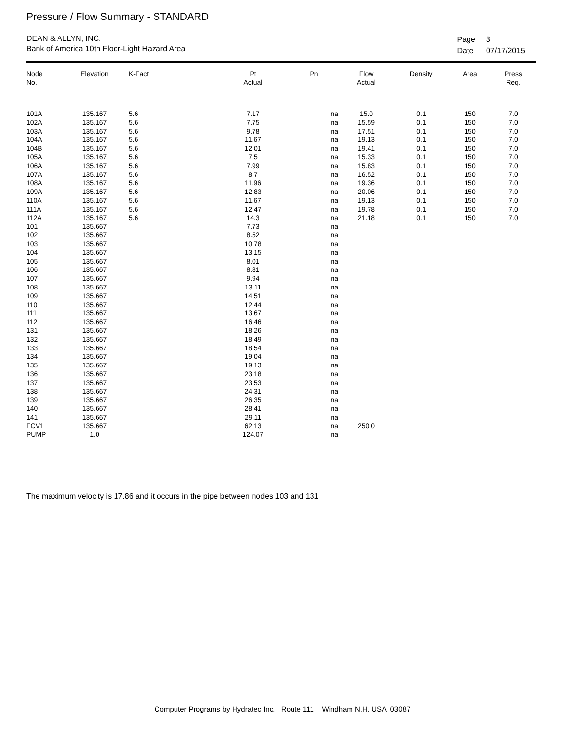Pressure / Flow Summary - STANDARD
DEAN & ALLYN, INC.
Bank of America 10th Floor-Light Hazard Area
| Page | 3 |
| Date | 07/17/2015 |
| Node No. | Elevation | K-Fact | Pt Actual | Pn | Flow Actual | Density | Area | Press Req. |
| --- | --- | --- | --- | --- | --- | --- | --- | --- |
| 101A | 135.167 | 5.6 | 7.17 | na | 15.0 | 0.1 | 150 | 7.0 |
| 102A | 135.167 | 5.6 | 7.75 | na | 15.59 | 0.1 | 150 | 7.0 |
| 103A | 135.167 | 5.6 | 9.78 | na | 17.51 | 0.1 | 150 | 7.0 |
| 104A | 135.167 | 5.6 | 11.67 | na | 19.13 | 0.1 | 150 | 7.0 |
| 104B | 135.167 | 5.6 | 12.01 | na | 19.41 | 0.1 | 150 | 7.0 |
| 105A | 135.167 | 5.6 | 7.5 | na | 15.33 | 0.1 | 150 | 7.0 |
| 106A | 135.167 | 5.6 | 7.99 | na | 15.83 | 0.1 | 150 | 7.0 |
| 107A | 135.167 | 5.6 | 8.7 | na | 16.52 | 0.1 | 150 | 7.0 |
| 108A | 135.167 | 5.6 | 11.96 | na | 19.36 | 0.1 | 150 | 7.0 |
| 109A | 135.167 | 5.6 | 12.83 | na | 20.06 | 0.1 | 150 | 7.0 |
| 110A | 135.167 | 5.6 | 11.67 | na | 19.13 | 0.1 | 150 | 7.0 |
| 111A | 135.167 | 5.6 | 12.47 | na | 19.78 | 0.1 | 150 | 7.0 |
| 112A | 135.167 | 5.6 | 14.3 | na | 21.18 | 0.1 | 150 | 7.0 |
| 101 | 135.667 | | 7.73 | na | | | | |
| 102 | 135.667 | | 8.52 | na | | | | |
| 103 | 135.667 | | 10.78 | na | | | | |
| 104 | 135.667 | | 13.15 | na | | | | |
| 105 | 135.667 | | 8.01 | na | | | | |
| 106 | 135.667 | | 8.81 | na | | | | |
| 107 | 135.667 | | 9.94 | na | | | | |
| 108 | 135.667 | | 13.11 | na | | | | |
| 109 | 135.667 | | 14.51 | na | | | | |
| 110 | 135.667 | | 12.44 | na | | | | |
| 111 | 135.667 | | 13.67 | na | | | | |
| 112 | 135.667 | | 16.46 | na | | | | |
| 131 | 135.667 | | 18.26 | na | | | | |
| 132 | 135.667 | | 18.49 | na | | | | |
| 133 | 135.667 | | 18.54 | na | | | | |
| 134 | 135.667 | | 19.04 | na | | | | |
| 135 | 135.667 | | 19.13 | na | | | | |
| 136 | 135.667 | | 23.18 | na | | | | |
| 137 | 135.667 | | 23.53 | na | | | | |
| 138 | 135.667 | | 24.31 | na | | | | |
| 139 | 135.667 | | 26.35 | na | | | | |
| 140 | 135.667 | | 28.41 | na | | | | |
| 141 | 135.667 | | 29.11 | na | | | | |
| FCV1 | 135.667 | | 62.13 | na | 250.0 | | | |
| PUMP | 1.0 | | 124.07 | na | | | | |
The maximum velocity is 17.86 and it occurs in the pipe between nodes 103 and 131
Computer Programs by Hydratec Inc. Route 111 Windham N.H. USA 03087